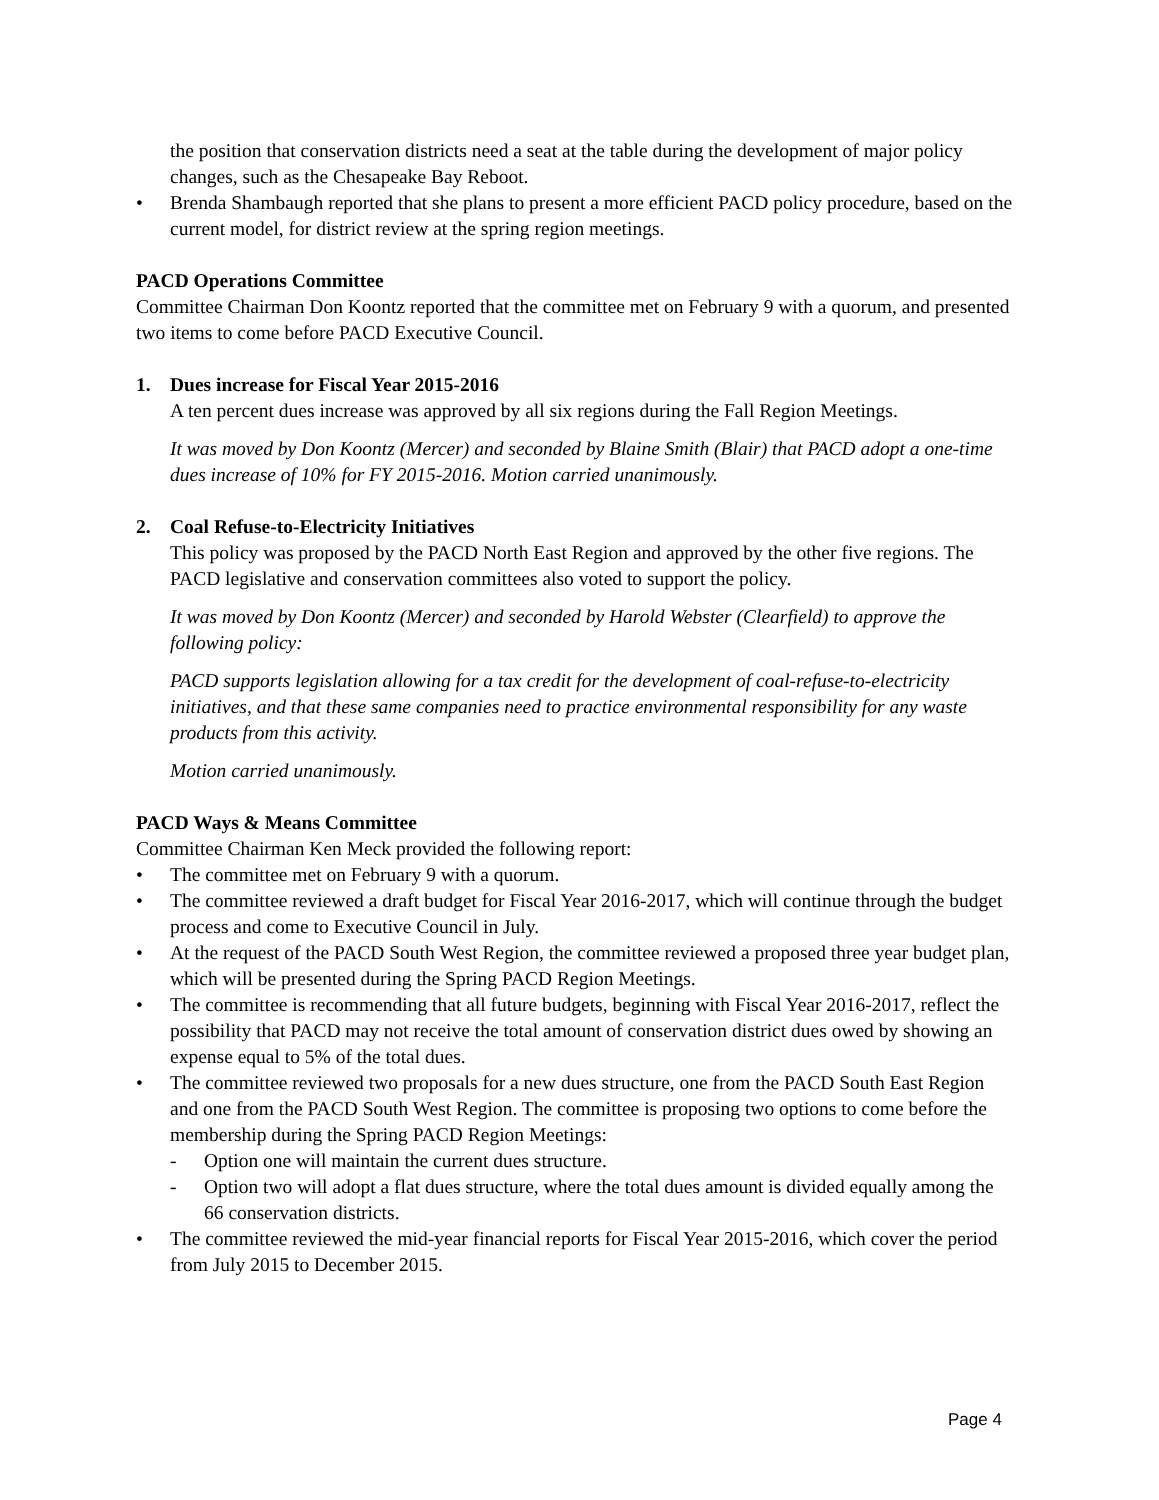the position that conservation districts need a seat at the table during the development of major policy changes, such as the Chesapeake Bay Reboot.
• Brenda Shambaugh reported that she plans to present a more efficient PACD policy procedure, based on the current model, for district review at the spring region meetings.
PACD Operations Committee
Committee Chairman Don Koontz reported that the committee met on February 9 with a quorum, and presented two items to come before PACD Executive Council.
1. Dues increase for Fiscal Year 2015-2016
A ten percent dues increase was approved by all six regions during the Fall Region Meetings.
It was moved by Don Koontz (Mercer) and seconded by Blaine Smith (Blair) that PACD adopt a one-time dues increase of 10% for FY 2015-2016. Motion carried unanimously.
2. Coal Refuse-to-Electricity Initiatives
This policy was proposed by the PACD North East Region and approved by the other five regions. The PACD legislative and conservation committees also voted to support the policy.
It was moved by Don Koontz (Mercer) and seconded by Harold Webster (Clearfield) to approve the following policy:
PACD supports legislation allowing for a tax credit for the development of coal-refuse-to-electricity initiatives, and that these same companies need to practice environmental responsibility for any waste products from this activity.
Motion carried unanimously.
PACD Ways & Means Committee
Committee Chairman Ken Meck provided the following report:
• The committee met on February 9 with a quorum.
• The committee reviewed a draft budget for Fiscal Year 2016-2017, which will continue through the budget process and come to Executive Council in July.
• At the request of the PACD South West Region, the committee reviewed a proposed three year budget plan, which will be presented during the Spring PACD Region Meetings.
• The committee is recommending that all future budgets, beginning with Fiscal Year 2016-2017, reflect the possibility that PACD may not receive the total amount of conservation district dues owed by showing an expense equal to 5% of the total dues.
• The committee reviewed two proposals for a new dues structure, one from the PACD South East Region and one from the PACD South West Region. The committee is proposing two options to come before the membership during the Spring PACD Region Meetings:
- Option one will maintain the current dues structure.
- Option two will adopt a flat dues structure, where the total dues amount is divided equally among the 66 conservation districts.
• The committee reviewed the mid-year financial reports for Fiscal Year 2015-2016, which cover the period from July 2015 to December 2015.
Page 4